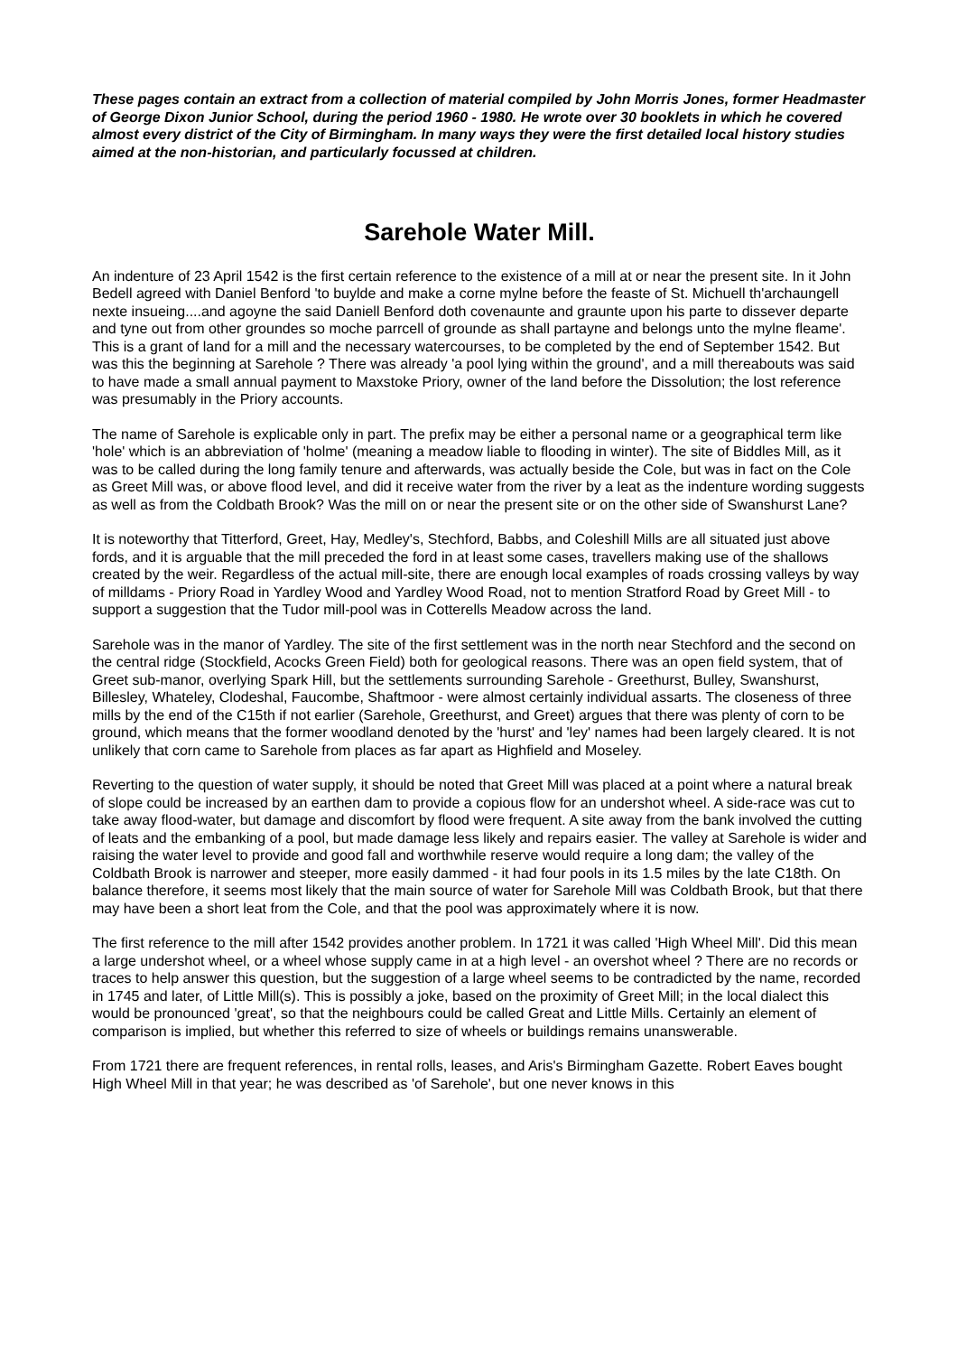These pages contain an extract from a collection of material compiled by John Morris Jones, former Headmaster of George Dixon Junior School, during the period 1960 - 1980. He wrote over 30 booklets in which he covered almost every district of the City of Birmingham. In many ways they were the first detailed local history studies aimed at the non-historian, and particularly focussed at children.
Sarehole Water Mill.
An indenture of 23 April 1542 is the first certain reference to the existence of a mill at or near the present site. In it John Bedell agreed with Daniel Benford 'to buylde and make a corne mylne before the feaste of St. Michuell th'archaungell nexte insueing....and agoyne the said Daniell Benford doth covenaunte and graunte upon his parte to dissever departe and tyne out from other groundes so moche parrcell of grounde as shall partayne and belongs unto the mylne fleame'. This is a grant of land for a mill and the necessary watercourses, to be completed by the end of September 1542. But was this the beginning at Sarehole ? There was already 'a pool lying within the ground', and a mill thereabouts was said to have made a small annual payment to Maxstoke Priory, owner of the land before the Dissolution; the lost reference was presumably in the Priory accounts.
The name of Sarehole is explicable only in part. The prefix may be either a personal name or a geographical term like 'hole' which is an abbreviation of 'holme' (meaning a meadow liable to flooding in winter). The site of Biddles Mill, as it was to be called during the long family tenure and afterwards, was actually beside the Cole, but was in fact on the Cole as Greet Mill was, or above flood level, and did it receive water from the river by a leat as the indenture wording suggests as well as from the Coldbath Brook? Was the mill on or near the present site or on the other side of Swanshurst Lane?
It is noteworthy that Titterford, Greet, Hay, Medley's, Stechford, Babbs, and Coleshill Mills are all situated just above fords, and it is arguable that the mill preceded the ford in at least some cases, travellers making use of the shallows created by the weir. Regardless of the actual mill-site, there are enough local examples of roads crossing valleys by way of milldams - Priory Road in Yardley Wood and Yardley Wood Road, not to mention Stratford Road by Greet Mill - to support a suggestion that the Tudor mill-pool was in Cotterells Meadow across the land.
Sarehole was in the manor of Yardley. The site of the first settlement was in the north near Stechford and the second on the central ridge (Stockfield, Acocks Green Field) both for geological reasons. There was an open field system, that of Greet sub-manor, overlying Spark Hill, but the settlements surrounding Sarehole - Greethurst, Bulley, Swanshurst, Billesley, Whateley, Clodeshal, Faucombe, Shaftmoor - were almost certainly individual assarts. The closeness of three mills by the end of the C15th if not earlier (Sarehole, Greethurst, and Greet) argues that there was plenty of corn to be ground, which means that the former woodland denoted by the 'hurst' and 'ley' names had been largely cleared. It is not unlikely that corn came to Sarehole from places as far apart as Highfield and Moseley.
Reverting to the question of water supply, it should be noted that Greet Mill was placed at a point where a natural break of slope could be increased by an earthen dam to provide a copious flow for an undershot wheel. A side-race was cut to take away flood-water, but damage and discomfort by flood were frequent. A site away from the bank involved the cutting of leats and the embanking of a pool, but made damage less likely and repairs easier. The valley at Sarehole is wider and raising the water level to provide and good fall and worthwhile reserve would require a long dam; the valley of the Coldbath Brook is narrower and steeper, more easily dammed - it had four pools in its 1.5 miles by the late C18th. On balance therefore, it seems most likely that the main source of water for Sarehole Mill was Coldbath Brook, but that there may have been a short leat from the Cole, and that the pool was approximately where it is now.
The first reference to the mill after 1542 provides another problem. In 1721 it was called 'High Wheel Mill'. Did this mean a large undershot wheel, or a wheel whose supply came in at a high level - an overshot wheel ? There are no records or traces to help answer this question, but the suggestion of a large wheel seems to be contradicted by the name, recorded in 1745 and later, of Little Mill(s). This is possibly a joke, based on the proximity of Greet Mill; in the local dialect this would be pronounced 'great', so that the neighbours could be called Great and Little Mills. Certainly an element of comparison is implied, but whether this referred to size of wheels or buildings remains unanswerable.
From 1721 there are frequent references, in rental rolls, leases, and Aris's Birmingham Gazette. Robert Eaves bought High Wheel Mill in that year; he was described as 'of Sarehole', but one never knows in this